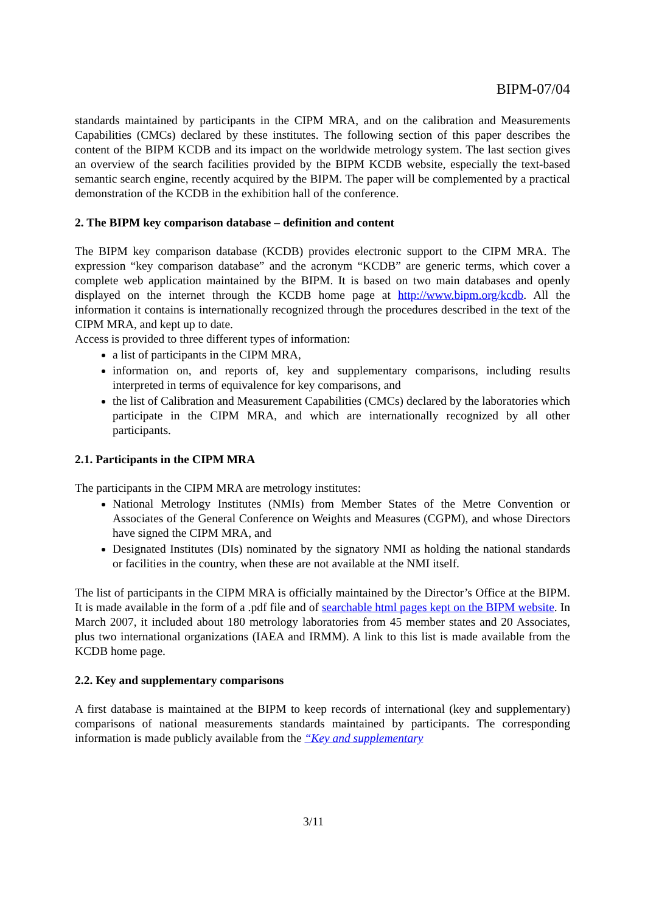BIPM-07/04
standards maintained by participants in the CIPM MRA, and on the calibration and Measurements Capabilities (CMCs) declared by these institutes. The following section of this paper describes the content of the BIPM KCDB and its impact on the worldwide metrology system. The last section gives an overview of the search facilities provided by the BIPM KCDB website, especially the text-based semantic search engine, recently acquired by the BIPM. The paper will be complemented by a practical demonstration of the KCDB in the exhibition hall of the conference.
2. The BIPM key comparison database – definition and content
The BIPM key comparison database (KCDB) provides electronic support to the CIPM MRA. The expression “key comparison database” and the acronym “KCDB” are generic terms, which cover a complete web application maintained by the BIPM. It is based on two main databases and openly displayed on the internet through the KCDB home page at http://www.bipm.org/kcdb. All the information it contains is internationally recognized through the procedures described in the text of the CIPM MRA, and kept up to date.
Access is provided to three different types of information:
a list of participants in the CIPM MRA,
information on, and reports of, key and supplementary comparisons, including results interpreted in terms of equivalence for key comparisons, and
the list of Calibration and Measurement Capabilities (CMCs) declared by the laboratories which participate in the CIPM MRA, and which are internationally recognized by all other participants.
2.1. Participants in the CIPM MRA
The participants in the CIPM MRA are metrology institutes:
National Metrology Institutes (NMIs) from Member States of the Metre Convention or Associates of the General Conference on Weights and Measures (CGPM), and whose Directors have signed the CIPM MRA, and
Designated Institutes (DIs) nominated by the signatory NMI as holding the national standards or facilities in the country, when these are not available at the NMI itself.
The list of participants in the CIPM MRA is officially maintained by the Director’s Office at the BIPM. It is made available in the form of a .pdf file and of searchable html pages kept on the BIPM website. In March 2007, it included about 180 metrology laboratories from 45 member states and 20 Associates, plus two international organizations (IAEA and IRMM). A link to this list is made available from the KCDB home page.
2.2. Key and supplementary comparisons
A first database is maintained at the BIPM to keep records of international (key and supplementary) comparisons of national measurements standards maintained by participants. The corresponding information is made publicly available from the “Key and supplementary
3/11